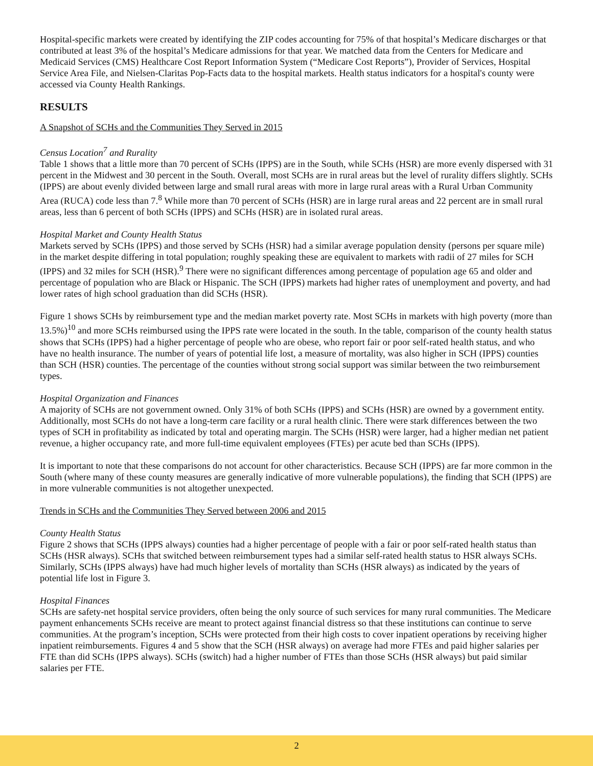Hospital-specific markets were created by identifying the ZIP codes accounting for 75% of that hospital’s Medicare discharges or that contributed at least 3% of the hospital’s Medicare admissions for that year. We matched data from the Centers for Medicare and Medicaid Services (CMS) Healthcare Cost Report Information System (“Medicare Cost Reports”), Provider of Services, Hospital Service Area File, and Nielsen-Claritas Pop-Facts data to the hospital markets. Health status indicators for a hospital's county were accessed via County Health Rankings.
RESULTS
A Snapshot of SCHs and the Communities They Served in 2015
Census Location<sup>7</sup> and Rurality
Table 1 shows that a little more than 70 percent of SCHs (IPPS) are in the South, while SCHs (HSR) are more evenly dispersed with 31 percent in the Midwest and 30 percent in the South. Overall, most SCHs are in rural areas but the level of rurality differs slightly. SCHs (IPPS) are about evenly divided between large and small rural areas with more in large rural areas with a Rural Urban Community Area (RUCA) code less than 7.<sup>8</sup> While more than 70 percent of SCHs (HSR) are in large rural areas and 22 percent are in small rural areas, less than 6 percent of both SCHs (IPPS) and SCHs (HSR) are in isolated rural areas.
Hospital Market and County Health Status
Markets served by SCHs (IPPS) and those served by SCHs (HSR) had a similar average population density (persons per square mile) in the market despite differing in total population; roughly speaking these are equivalent to markets with radii of 27 miles for SCH (IPPS) and 32 miles for SCH (HSR).<sup>9</sup> There were no significant differences among percentage of population age 65 and older and percentage of population who are Black or Hispanic. The SCH (IPPS) markets had higher rates of unemployment and poverty, and had lower rates of high school graduation than did SCHs (HSR).
Figure 1 shows SCHs by reimbursement type and the median market poverty rate. Most SCHs in markets with high poverty (more than 13.5%)<sup>10</sup> and more SCHs reimbursed using the IPPS rate were located in the south. In the table, comparison of the county health status shows that SCHs (IPPS) had a higher percentage of people who are obese, who report fair or poor self-rated health status, and who have no health insurance. The number of years of potential life lost, a measure of mortality, was also higher in SCH (IPPS) counties than SCH (HSR) counties. The percentage of the counties without strong social support was similar between the two reimbursement types.
Hospital Organization and Finances
A majority of SCHs are not government owned. Only 31% of both SCHs (IPPS) and SCHs (HSR) are owned by a government entity. Additionally, most SCHs do not have a long-term care facility or a rural health clinic. There were stark differences between the two types of SCH in profitability as indicated by total and operating margin. The SCHs (HSR) were larger, had a higher median net patient revenue, a higher occupancy rate, and more full-time equivalent employees (FTEs) per acute bed than SCHs (IPPS).
It is important to note that these comparisons do not account for other characteristics. Because SCH (IPPS) are far more common in the South (where many of these county measures are generally indicative of more vulnerable populations), the finding that SCH (IPPS) are in more vulnerable communities is not altogether unexpected.
Trends in SCHs and the Communities They Served between 2006 and 2015
County Health Status
Figure 2 shows that SCHs (IPPS always) counties had a higher percentage of people with a fair or poor self-rated health status than SCHs (HSR always). SCHs that switched between reimbursement types had a similar self-rated health status to HSR always SCHs. Similarly, SCHs (IPPS always) have had much higher levels of mortality than SCHs (HSR always) as indicated by the years of potential life lost in Figure 3.
Hospital Finances
SCHs are safety-net hospital service providers, often being the only source of such services for many rural communities. The Medicare payment enhancements SCHs receive are meant to protect against financial distress so that these institutions can continue to serve communities. At the program’s inception, SCHs were protected from their high costs to cover inpatient operations by receiving higher inpatient reimbursements. Figures 4 and 5 show that the SCH (HSR always) on average had more FTEs and paid higher salaries per FTE than did SCHs (IPPS always). SCHs (switch) had a higher number of FTEs than those SCHs (HSR always) but paid similar salaries per FTE.
2